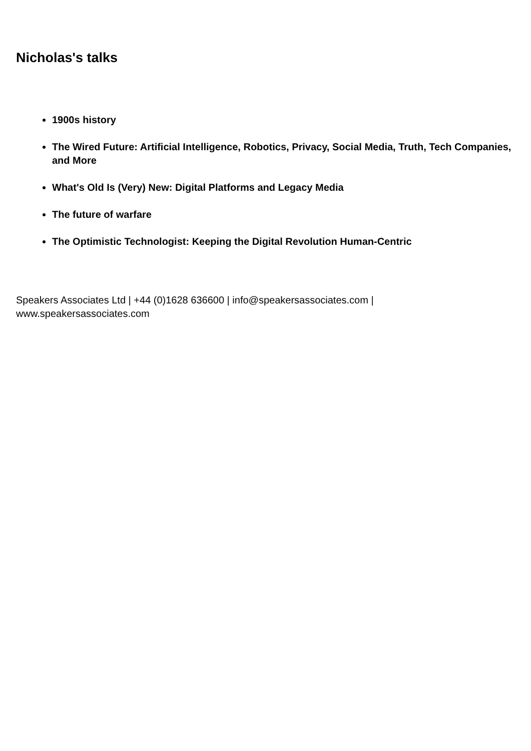Nicholas's talks
1900s history
The Wired Future: Artificial Intelligence, Robotics, Privacy, Social Media, Truth, Tech Companies, and More
What's Old Is (Very) New: Digital Platforms and Legacy Media
The future of warfare
The Optimistic Technologist: Keeping the Digital Revolution Human-Centric
Speakers Associates Ltd | +44 (0)1628 636600 | info@speakersassociates.com |
www.speakersassociates.com